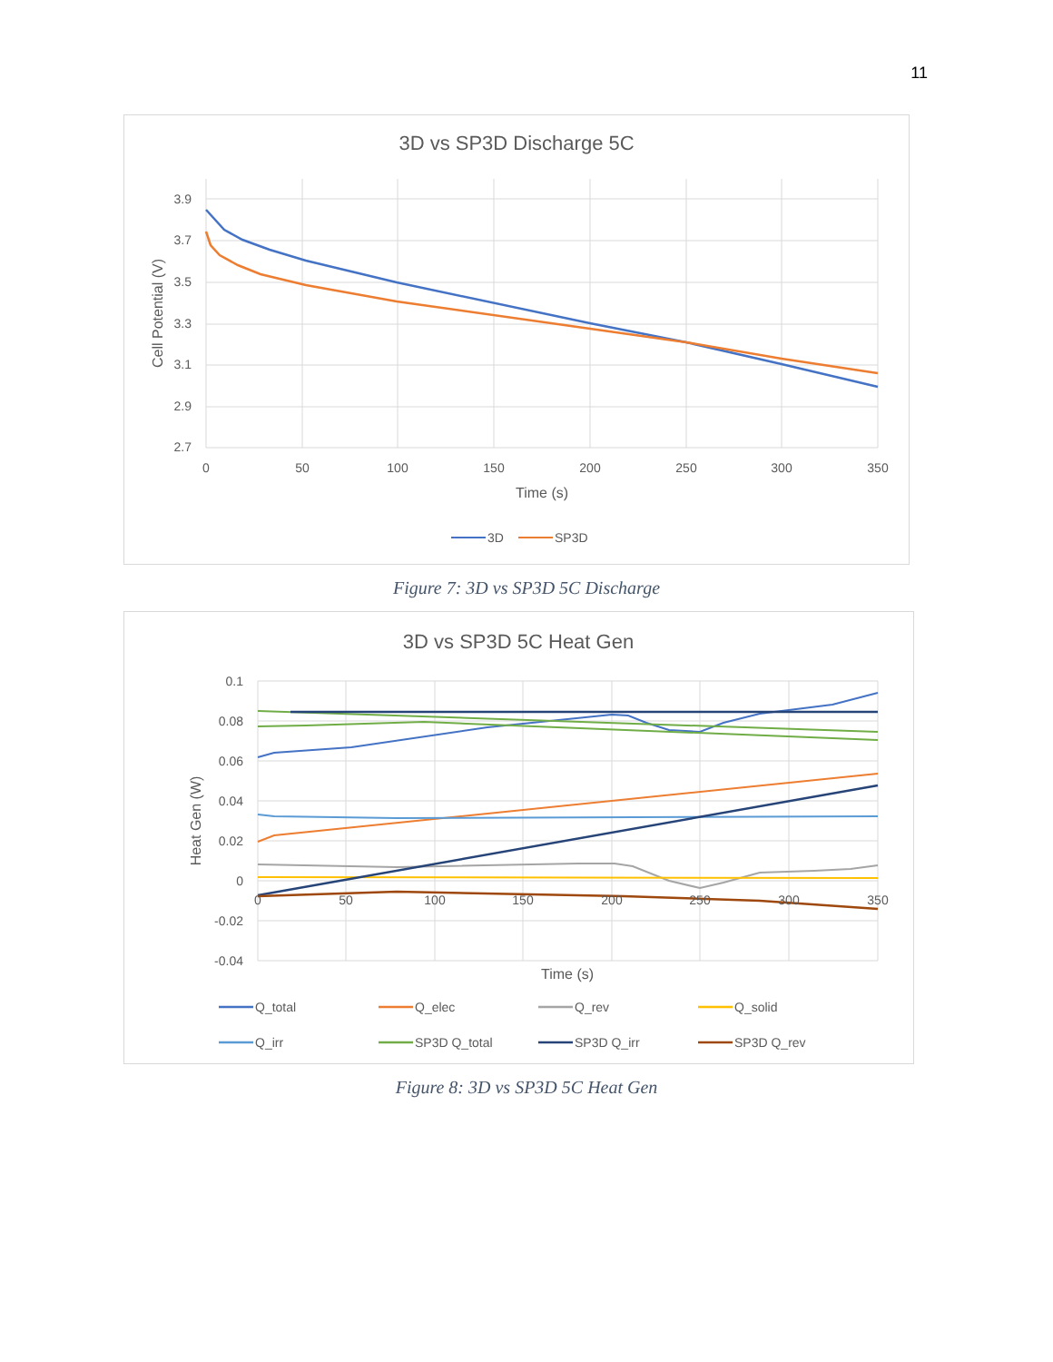11
3D vs SP3D Discharge 5C
3.9
3.7
3.5
3.3
3.1
2.9
2.7
0
50
100
150
200
250
300
350
Time (s)
Cell Potential (V)
3D
SP3D
Figure 7: 3D vs SP3D 5C Discharge
3D vs SP3D 5C Heat Gen
0.1
0.08
0.06
0.04
0.02
0
-0.02
-0.04
Time (s)
Heat Gen (W)
0
50
100
150
200
250
300
350
Q_total
Q_elec
Q_rev
Q_solid
Q_irr
SP3D Q_total
SP3D Q_irr
SP3D Q_rev
Figure 8: 3D vs SP3D 5C Heat Gen